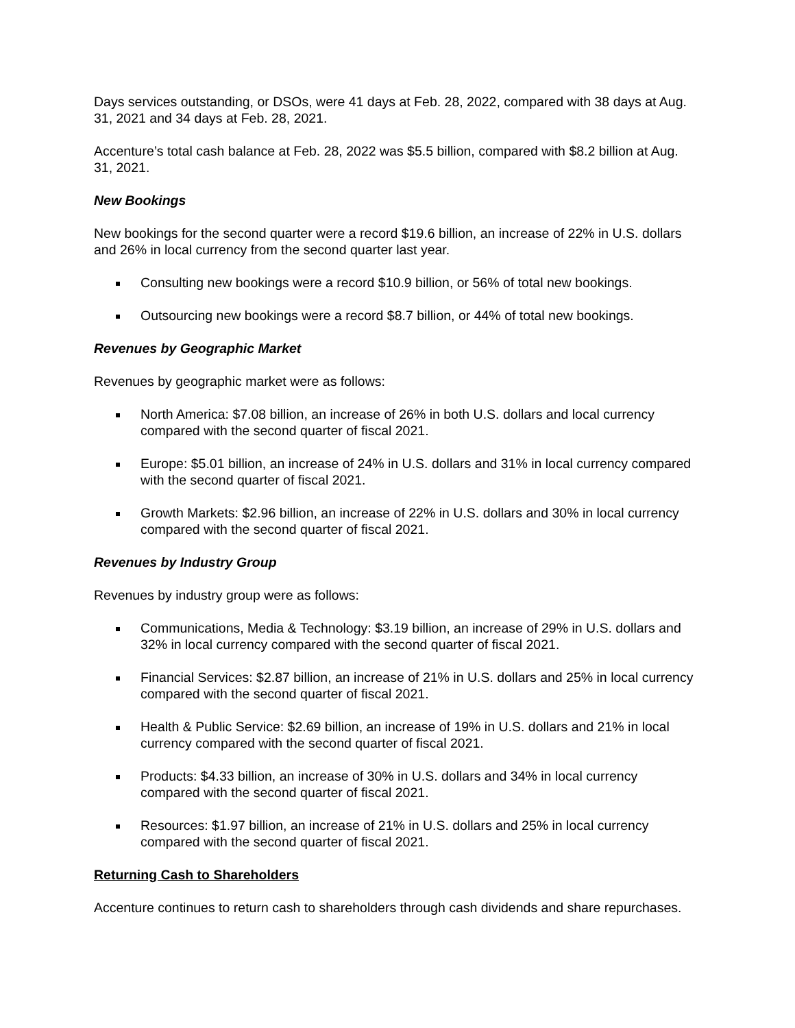Days services outstanding, or DSOs, were 41 days at Feb. 28, 2022, compared with 38 days at Aug. 31, 2021 and 34 days at Feb. 28, 2021.
Accenture’s total cash balance at Feb. 28, 2022 was $5.5 billion, compared with $8.2 billion at Aug. 31, 2021.
New Bookings
New bookings for the second quarter were a record $19.6 billion, an increase of 22% in U.S. dollars and 26% in local currency from the second quarter last year.
Consulting new bookings were a record $10.9 billion, or 56% of total new bookings.
Outsourcing new bookings were a record $8.7 billion, or 44% of total new bookings.
Revenues by Geographic Market
Revenues by geographic market were as follows:
North America: $7.08 billion, an increase of 26% in both U.S. dollars and local currency compared with the second quarter of fiscal 2021.
Europe: $5.01 billion, an increase of 24% in U.S. dollars and 31% in local currency compared with the second quarter of fiscal 2021.
Growth Markets: $2.96 billion, an increase of 22% in U.S. dollars and 30% in local currency compared with the second quarter of fiscal 2021.
Revenues by Industry Group
Revenues by industry group were as follows:
Communications, Media & Technology: $3.19 billion, an increase of 29% in U.S. dollars and 32% in local currency compared with the second quarter of fiscal 2021.
Financial Services: $2.87 billion, an increase of 21% in U.S. dollars and 25% in local currency compared with the second quarter of fiscal 2021.
Health & Public Service: $2.69 billion, an increase of 19% in U.S. dollars and 21% in local currency compared with the second quarter of fiscal 2021.
Products: $4.33 billion, an increase of 30% in U.S. dollars and 34% in local currency compared with the second quarter of fiscal 2021.
Resources: $1.97 billion, an increase of 21% in U.S. dollars and 25% in local currency compared with the second quarter of fiscal 2021.
Returning Cash to Shareholders
Accenture continues to return cash to shareholders through cash dividends and share repurchases.